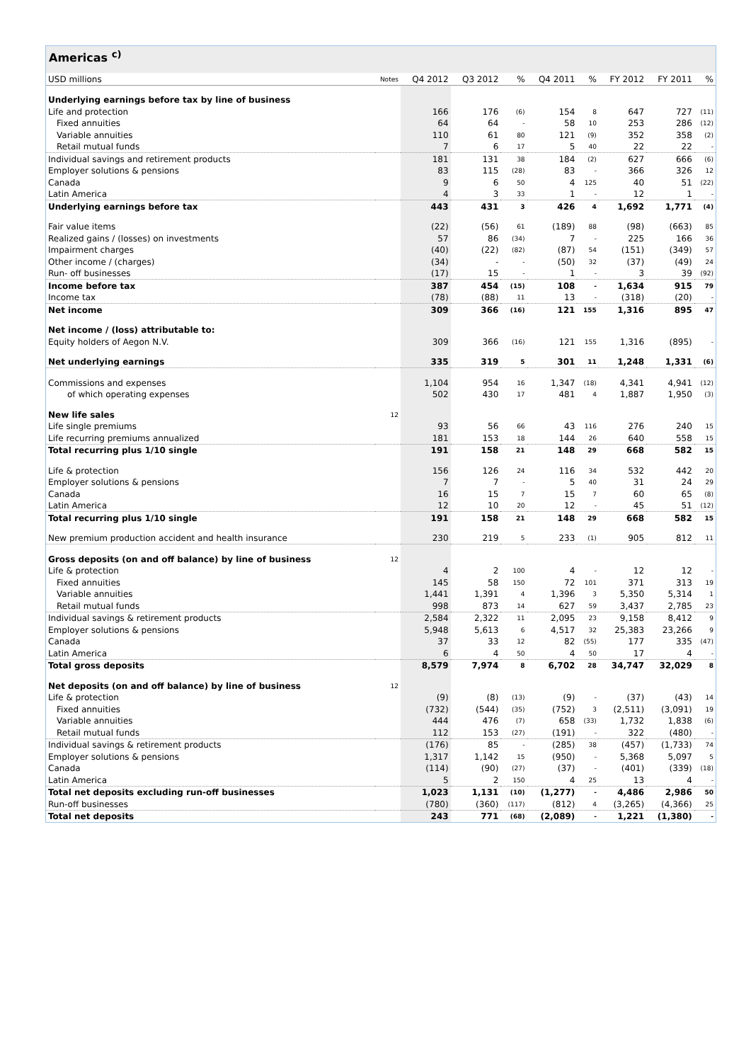Americas <sup>c)</sup>
| USD millions | Notes | Q4 2012 | Q3 2012 | % | Q4 2011 | % | FY 2012 | FY 2011 | % |
| --- | --- | --- | --- | --- | --- | --- | --- | --- | --- |
| Underlying earnings before tax by line of business | | | | | | | | | |
| Life and protection | | 166 | 176 | (6) | 154 | 8 | 647 | 727 | (11) |
| Fixed annuities | | 64 | 64 | - | 58 | 10 | 253 | 286 | (12) |
| Variable annuities | | 110 | 61 | 80 | 121 | (9) | 352 | 358 | (2) |
| Retail mutual funds | | 7 | 6 | 17 | 5 | 40 | 22 | 22 | - |
| Individual savings and retirement products | | 181 | 131 | 38 | 184 | (2) | 627 | 666 | (6) |
| Employer solutions & pensions | | 83 | 115 | (28) | 83 | - | 366 | 326 | 12 |
| Canada | | 9 | 6 | 50 | 4 | 125 | 40 | 51 | (22) |
| Latin America | | 4 | 3 | 33 | 1 | - | 12 | 1 | - |
| Underlying earnings before tax | | 443 | 431 | 3 | 426 | 4 | 1,692 | 1,771 | (4) |
| Fair value items | | (22) | (56) | 61 | (189) | 88 | (98) | (663) | 85 |
| Realized gains / (losses) on investments | | 57 | 86 | (34) | 7 | - | 225 | 166 | 36 |
| Impairment charges | | (40) | (22) | (82) | (87) | 54 | (151) | (349) | 57 |
| Other income / (charges) | | (34) | - | - | (50) | 32 | (37) | (49) | 24 |
| Run- off businesses | | (17) | 15 | - | 1 | - | 3 | 39 | (92) |
| Income before tax | | 387 | 454 | (15) | 108 | - | 1,634 | 915 | 79 |
| Income tax | | (78) | (88) | 11 | 13 | - | (318) | (20) | - |
| Net income | | 309 | 366 | (16) | 121 | 155 | 1,316 | 895 | 47 |
| Net income / (loss) attributable to: | | | | | | | | | |
| Equity holders of Aegon N.V. | | 309 | 366 | (16) | 121 | 155 | 1,316 | (895) | - |
| Net underlying earnings | | 335 | 319 | 5 | 301 | 11 | 1,248 | 1,331 | (6) |
| Commissions and expenses | | 1,104 | 954 | 16 | 1,347 | (18) | 4,341 | 4,941 | (12) |
| of which operating expenses | | 502 | 430 | 17 | 481 | 4 | 1,887 | 1,950 | (3) |
| New life sales | 12 | | | | | | | | |
| Life single premiums | | 93 | 56 | 66 | 43 | 116 | 276 | 240 | 15 |
| Life recurring premiums annualized | | 181 | 153 | 18 | 144 | 26 | 640 | 558 | 15 |
| Total recurring plus 1/10 single | | 191 | 158 | 21 | 148 | 29 | 668 | 582 | 15 |
| Life & protection | | 156 | 126 | 24 | 116 | 34 | 532 | 442 | 20 |
| Employer solutions & pensions | | 7 | 7 | - | 5 | 40 | 31 | 24 | 29 |
| Canada | | 16 | 15 | 7 | 15 | 7 | 60 | 65 | (8) |
| Latin America | | 12 | 10 | 20 | 12 | - | 45 | 51 | (12) |
| Total recurring plus 1/10 single | | 191 | 158 | 21 | 148 | 29 | 668 | 582 | 15 |
| New premium production accident and health insurance | | 230 | 219 | 5 | 233 | (1) | 905 | 812 | 11 |
| Gross deposits (on and off balance) by line of business | 12 | | | | | | | | |
| Life & protection | | 4 | 2 | 100 | 4 | - | 12 | 12 | - |
| Fixed annuities | | 145 | 58 | 150 | 72 | 101 | 371 | 313 | 19 |
| Variable annuities | | 1,441 | 1,391 | 4 | 1,396 | 3 | 5,350 | 5,314 | 1 |
| Retail mutual funds | | 998 | 873 | 14 | 627 | 59 | 3,437 | 2,785 | 23 |
| Individual savings & retirement products | | 2,584 | 2,322 | 11 | 2,095 | 23 | 9,158 | 8,412 | 9 |
| Employer solutions & pensions | | 5,948 | 5,613 | 6 | 4,517 | 32 | 25,383 | 23,266 | 9 |
| Canada | | 37 | 33 | 12 | 82 | (55) | 177 | 335 | (47) |
| Latin America | | 6 | 4 | 50 | 4 | 50 | 17 | 4 | - |
| Total gross deposits | | 8,579 | 7,974 | 8 | 6,702 | 28 | 34,747 | 32,029 | 8 |
| Net deposits (on and off balance) by line of business | 12 | | | | | | | | |
| Life & protection | | (9) | (8) | (13) | (9) | - | (37) | (43) | 14 |
| Fixed annuities | | (732) | (544) | (35) | (752) | 3 | (2,511) | (3,091) | 19 |
| Variable annuities | | 444 | 476 | (7) | 658 | (33) | 1,732 | 1,838 | (6) |
| Retail mutual funds | | 112 | 153 | (27) | (191) | - | 322 | (480) | - |
| Individual savings & retirement products | | (176) | 85 | - | (285) | 38 | (457) | (1,733) | 74 |
| Employer solutions & pensions | | 1,317 | 1,142 | 15 | (950) | - | 5,368 | 5,097 | 5 |
| Canada | | (114) | (90) | (27) | (37) | - | (401) | (339) | (18) |
| Latin America | | 5 | 2 | 150 | 4 | 25 | 13 | 4 | - |
| Total net deposits excluding run-off businesses | | 1,023 | 1,131 | (10) | (1,277) | - | 4,486 | 2,986 | 50 |
| Run-off businesses | | (780) | (360) | (117) | (812) | 4 | (3,265) | (4,366) | 25 |
| Total net deposits | | 243 | 771 | (68) | (2,089) | - | 1,221 | (1,380) | - |